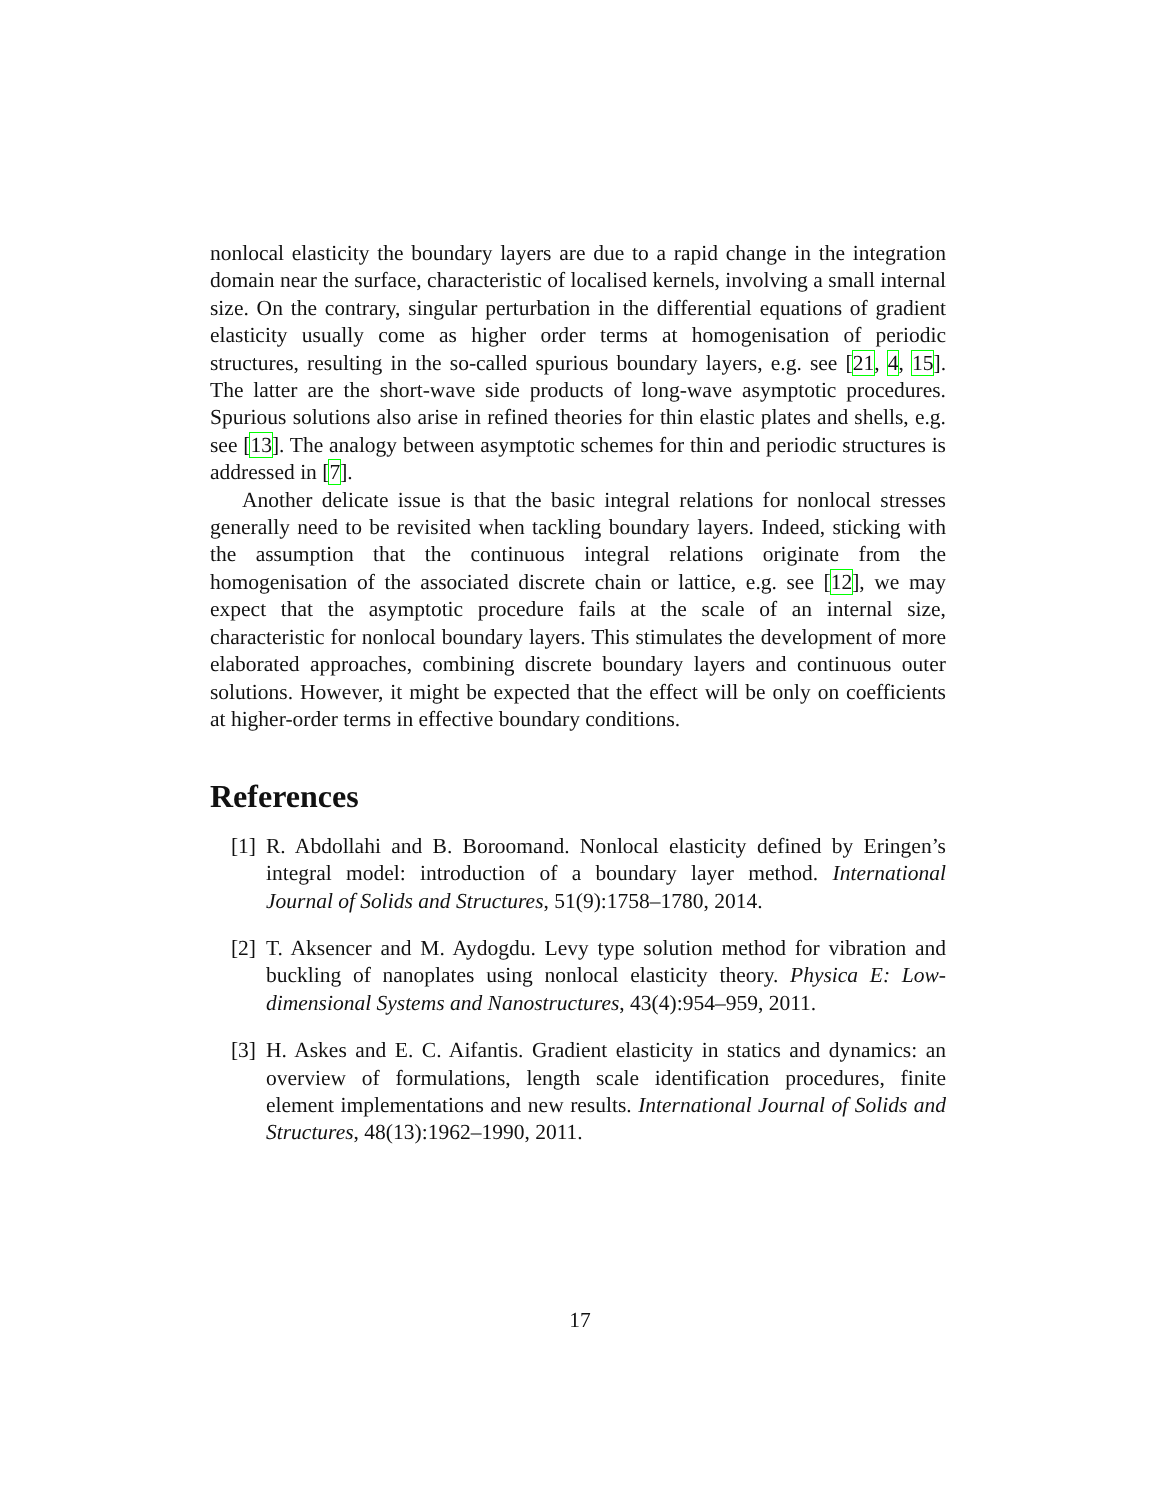nonlocal elasticity the boundary layers are due to a rapid change in the integration domain near the surface, characteristic of localised kernels, involving a small internal size. On the contrary, singular perturbation in the differential equations of gradient elasticity usually come as higher order terms at homogenisation of periodic structures, resulting in the so-called spurious boundary layers, e.g. see [21, 4, 15]. The latter are the short-wave side products of long-wave asymptotic procedures. Spurious solutions also arise in refined theories for thin elastic plates and shells, e.g. see [13]. The analogy between asymptotic schemes for thin and periodic structures is addressed in [7].
Another delicate issue is that the basic integral relations for nonlocal stresses generally need to be revisited when tackling boundary layers. Indeed, sticking with the assumption that the continuous integral relations originate from the homogenisation of the associated discrete chain or lattice, e.g. see [12], we may expect that the asymptotic procedure fails at the scale of an internal size, characteristic for nonlocal boundary layers. This stimulates the development of more elaborated approaches, combining discrete boundary layers and continuous outer solutions. However, it might be expected that the effect will be only on coefficients at higher-order terms in effective boundary conditions.
References
[1] R. Abdollahi and B. Boroomand. Nonlocal elasticity defined by Eringen’s integral model: introduction of a boundary layer method. International Journal of Solids and Structures, 51(9):1758–1780, 2014.
[2] T. Aksencer and M. Aydogdu. Levy type solution method for vibration and buckling of nanoplates using nonlocal elasticity theory. Physica E: Low-dimensional Systems and Nanostructures, 43(4):954–959, 2011.
[3] H. Askes and E. C. Aifantis. Gradient elasticity in statics and dynamics: an overview of formulations, length scale identification procedures, finite element implementations and new results. International Journal of Solids and Structures, 48(13):1962–1990, 2011.
17